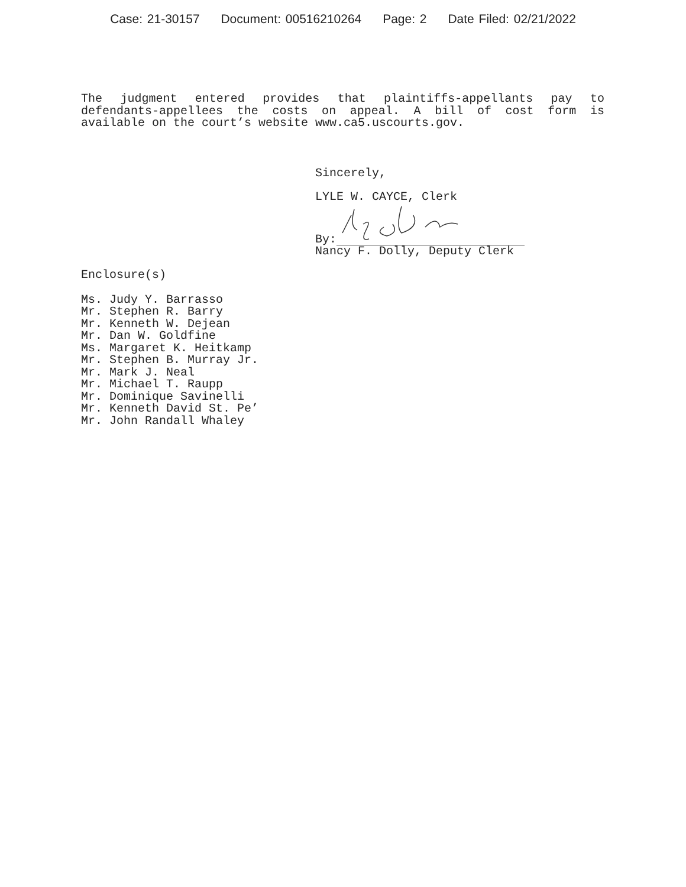Case: 21-30157 Document: 00516210264 Page: 2 Date Filed: 02/21/2022
The judgment entered provides that plaintiffs-appellants pay to defendants-appellees the costs on appeal. A bill of cost form is available on the court’s website www.ca5.uscourts.gov.
Sincerely,
LYLE W. CAYCE, Clerk
By:
Nancy F. Dolly, Deputy Clerk
Enclosure(s)
Ms. Judy Y. Barrasso
Mr. Stephen R. Barry
Mr. Kenneth W. Dejean
Mr. Dan W. Goldfine
Ms. Margaret K. Heitkamp
Mr. Stephen B. Murray Jr.
Mr. Mark J. Neal
Mr. Michael T. Raupp
Mr. Dominique Savinelli
Mr. Kenneth David St. Pe’
Mr. John Randall Whaley